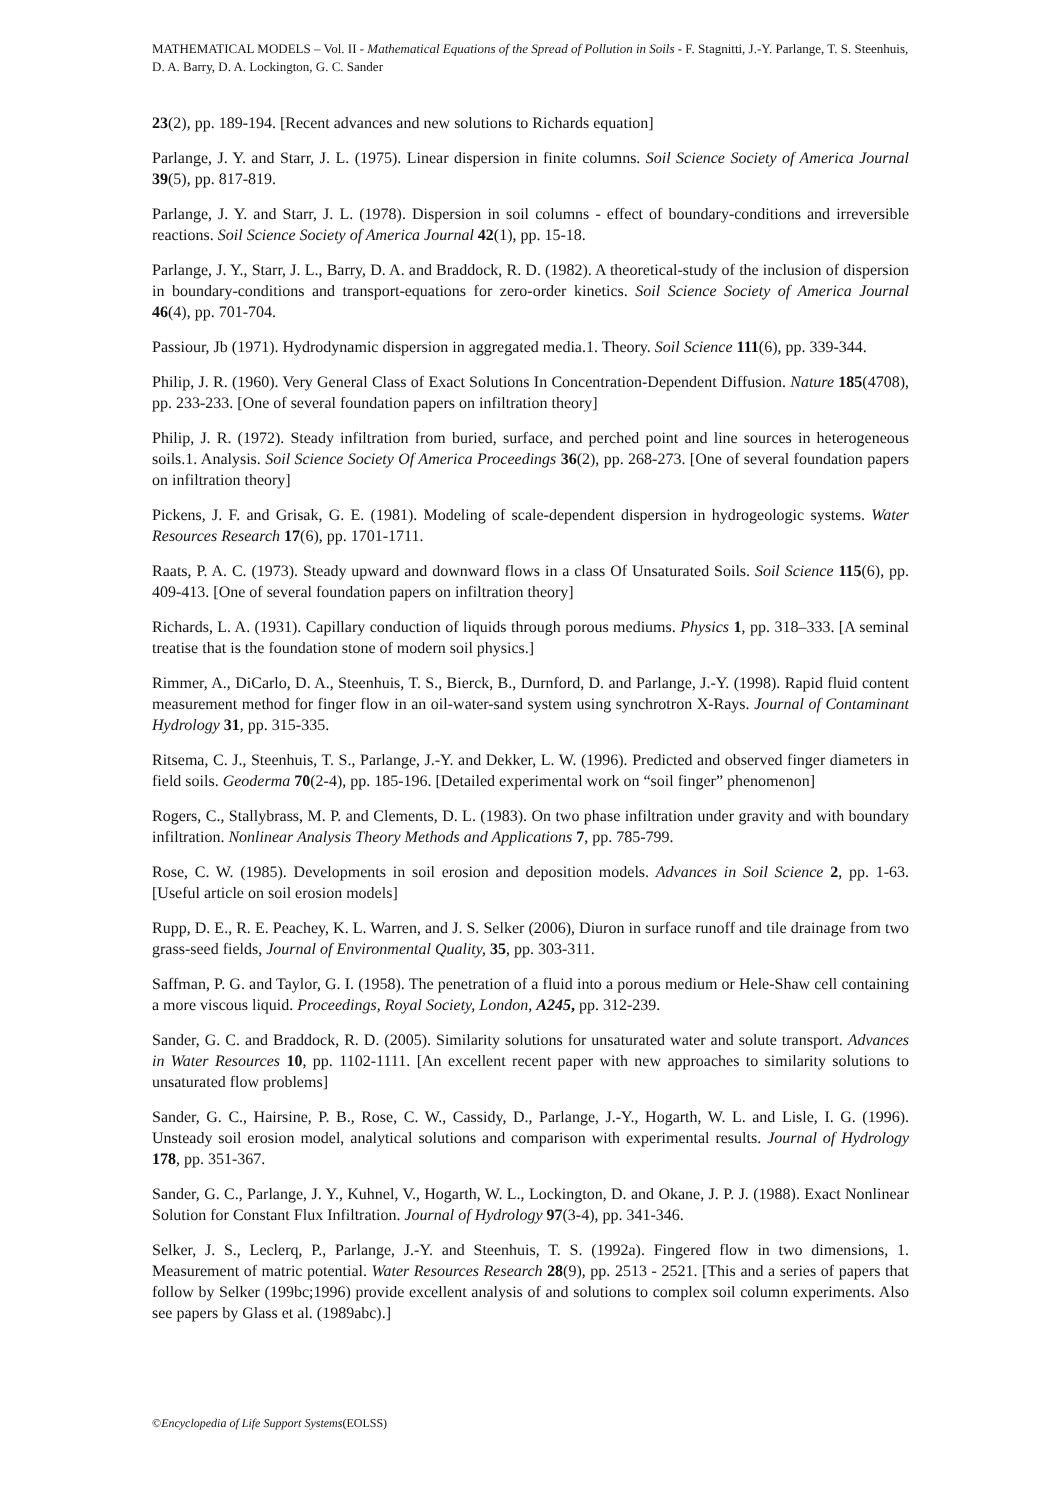MATHEMATICAL MODELS – Vol. II - Mathematical Equations of the Spread of Pollution in Soils - F. Stagnitti, J.-Y. Parlange, T. S. Steenhuis, D. A. Barry, D. A. Lockington, G. C. Sander
23(2), pp. 189-194. [Recent advances and new solutions to Richards equation]
Parlange, J. Y. and Starr, J. L. (1975). Linear dispersion in finite columns. Soil Science Society of America Journal 39(5), pp. 817-819.
Parlange, J. Y. and Starr, J. L. (1978). Dispersion in soil columns - effect of boundary-conditions and irreversible reactions. Soil Science Society of America Journal 42(1), pp. 15-18.
Parlange, J. Y., Starr, J. L., Barry, D. A. and Braddock, R. D. (1982). A theoretical-study of the inclusion of dispersion in boundary-conditions and transport-equations for zero-order kinetics. Soil Science Society of America Journal 46(4), pp. 701-704.
Passiour, Jb (1971). Hydrodynamic dispersion in aggregated media.1. Theory. Soil Science 111(6), pp. 339-344.
Philip, J. R. (1960). Very General Class of Exact Solutions In Concentration-Dependent Diffusion. Nature 185(4708), pp. 233-233. [One of several foundation papers on infiltration theory]
Philip, J. R. (1972). Steady infiltration from buried, surface, and perched point and line sources in heterogeneous soils.1. Analysis. Soil Science Society Of America Proceedings 36(2), pp. 268-273. [One of several foundation papers on infiltration theory]
Pickens, J. F. and Grisak, G. E. (1981). Modeling of scale-dependent dispersion in hydrogeologic systems. Water Resources Research 17(6), pp. 1701-1711.
Raats, P. A. C. (1973). Steady upward and downward flows in a class Of Unsaturated Soils. Soil Science 115(6), pp. 409-413. [One of several foundation papers on infiltration theory]
Richards, L. A. (1931). Capillary conduction of liquids through porous mediums. Physics 1, pp. 318–333. [A seminal treatise that is the foundation stone of modern soil physics.]
Rimmer, A., DiCarlo, D. A., Steenhuis, T. S., Bierck, B., Durnford, D. and Parlange, J.-Y. (1998). Rapid fluid content measurement method for finger flow in an oil-water-sand system using synchrotron X-Rays. Journal of Contaminant Hydrology 31, pp. 315-335.
Ritsema, C. J., Steenhuis, T. S., Parlange, J.-Y. and Dekker, L. W. (1996). Predicted and observed finger diameters in field soils. Geoderma 70(2-4), pp. 185-196. [Detailed experimental work on “soil finger” phenomenon]
Rogers, C., Stallybrass, M. P. and Clements, D. L. (1983). On two phase infiltration under gravity and with boundary infiltration. Nonlinear Analysis Theory Methods and Applications 7, pp. 785-799.
Rose, C. W. (1985). Developments in soil erosion and deposition models. Advances in Soil Science 2, pp. 1-63. [Useful article on soil erosion models]
Rupp, D. E., R. E. Peachey, K. L. Warren, and J. S. Selker (2006), Diuron in surface runoff and tile drainage from two grass-seed fields, Journal of Environmental Quality, 35, pp. 303-311.
Saffman, P. G. and Taylor, G. I. (1958). The penetration of a fluid into a porous medium or Hele-Shaw cell containing a more viscous liquid. Proceedings, Royal Society, London, A245, pp. 312-239.
Sander, G. C. and Braddock, R. D. (2005). Similarity solutions for unsaturated water and solute transport. Advances in Water Resources 10, pp. 1102-1111. [An excellent recent paper with new approaches to similarity solutions to unsaturated flow problems]
Sander, G. C., Hairsine, P. B., Rose, C. W., Cassidy, D., Parlange, J.-Y., Hogarth, W. L. and Lisle, I. G. (1996). Unsteady soil erosion model, analytical solutions and comparison with experimental results. Journal of Hydrology 178, pp. 351-367.
Sander, G. C., Parlange, J. Y., Kuhnel, V., Hogarth, W. L., Lockington, D. and Okane, J. P. J. (1988). Exact Nonlinear Solution for Constant Flux Infiltration. Journal of Hydrology 97(3-4), pp. 341-346.
Selker, J. S., Leclerq, P., Parlange, J.-Y. and Steenhuis, T. S. (1992a). Fingered flow in two dimensions, 1. Measurement of matric potential. Water Resources Research 28(9), pp. 2513 - 2521. [This and a series of papers that follow by Selker (199bc;1996) provide excellent analysis of and solutions to complex soil column experiments. Also see papers by Glass et al. (1989abc).]
©Encyclopedia of Life Support Systems(EOLSS)